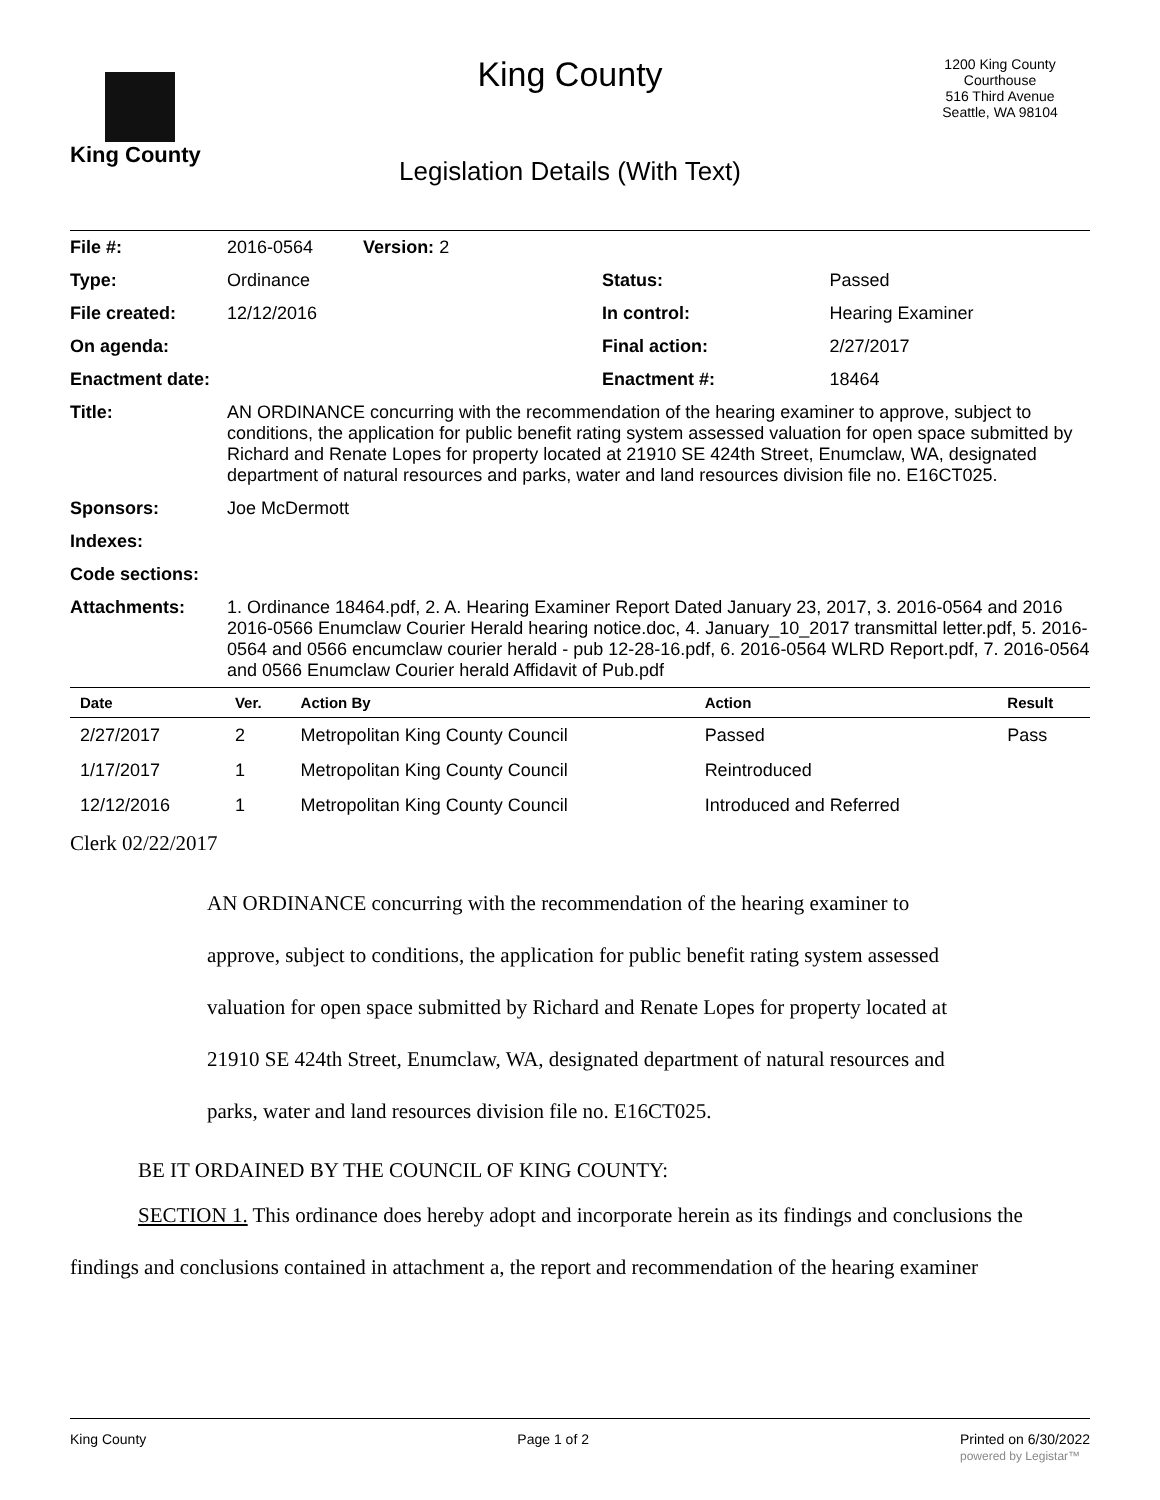King County
King County
Legislation Details (With Text)
1200 King County
Courthouse
516 Third Avenue
Seattle, WA 98104
| File #: | 2016-0564 Version: 2 | | |
| Type: | Ordinance | Status: | Passed |
| File created: | 12/12/2016 | In control: | Hearing Examiner |
| On agenda: | | Final action: | 2/27/2017 |
| Enactment date: | | Enactment #: | 18464 |
| Title: | AN ORDINANCE concurring with the recommendation of the hearing examiner to approve, subject to conditions, the application for public benefit rating system assessed valuation for open space submitted by Richard and Renate Lopes for property located at 21910 SE 424th Street, Enumclaw, WA, designated department of natural resources and parks, water and land resources division file no. E16CT025. | | |
| Sponsors: | Joe McDermott | | |
| Indexes: | | | |
| Code sections: | | | |
| Attachments: | 1. Ordinance 18464.pdf, 2. A. Hearing Examiner Report Dated January 23, 2017, 3. 2016-0564 and 2016 2016-0566 Enumclaw Courier Herald hearing notice.doc, 4. January_10_2017 transmittal letter.pdf, 5. 2016-0564 and 0566 encumclaw courier herald - pub 12-28-16.pdf, 6. 2016-0564 WLRD Report.pdf, 7. 2016-0564 and 0566 Enumclaw Courier herald Affidavit of Pub.pdf | | |
| Date | Ver. | Action By | Action | Result |
| --- | --- | --- | --- | --- |
| 2/27/2017 | 2 | Metropolitan King County Council | Passed | Pass |
| 1/17/2017 | 1 | Metropolitan King County Council | Reintroduced | |
| 12/12/2016 | 1 | Metropolitan King County Council | Introduced and Referred | |
Clerk 02/22/2017
AN ORDINANCE concurring with the recommendation of the hearing examiner to approve, subject to conditions, the application for public benefit rating system assessed valuation for open space submitted by Richard and Renate Lopes for property located at 21910 SE 424th Street, Enumclaw, WA, designated department of natural resources and parks, water and land resources division file no. E16CT025.
BE IT ORDAINED BY THE COUNCIL OF KING COUNTY:
SECTION 1. This ordinance does hereby adopt and incorporate herein as its findings and conclusions the findings and conclusions contained in attachment a, the report and recommendation of the hearing examiner
King County Page 1 of 2 Printed on 6/30/2022
powered by Legistar™